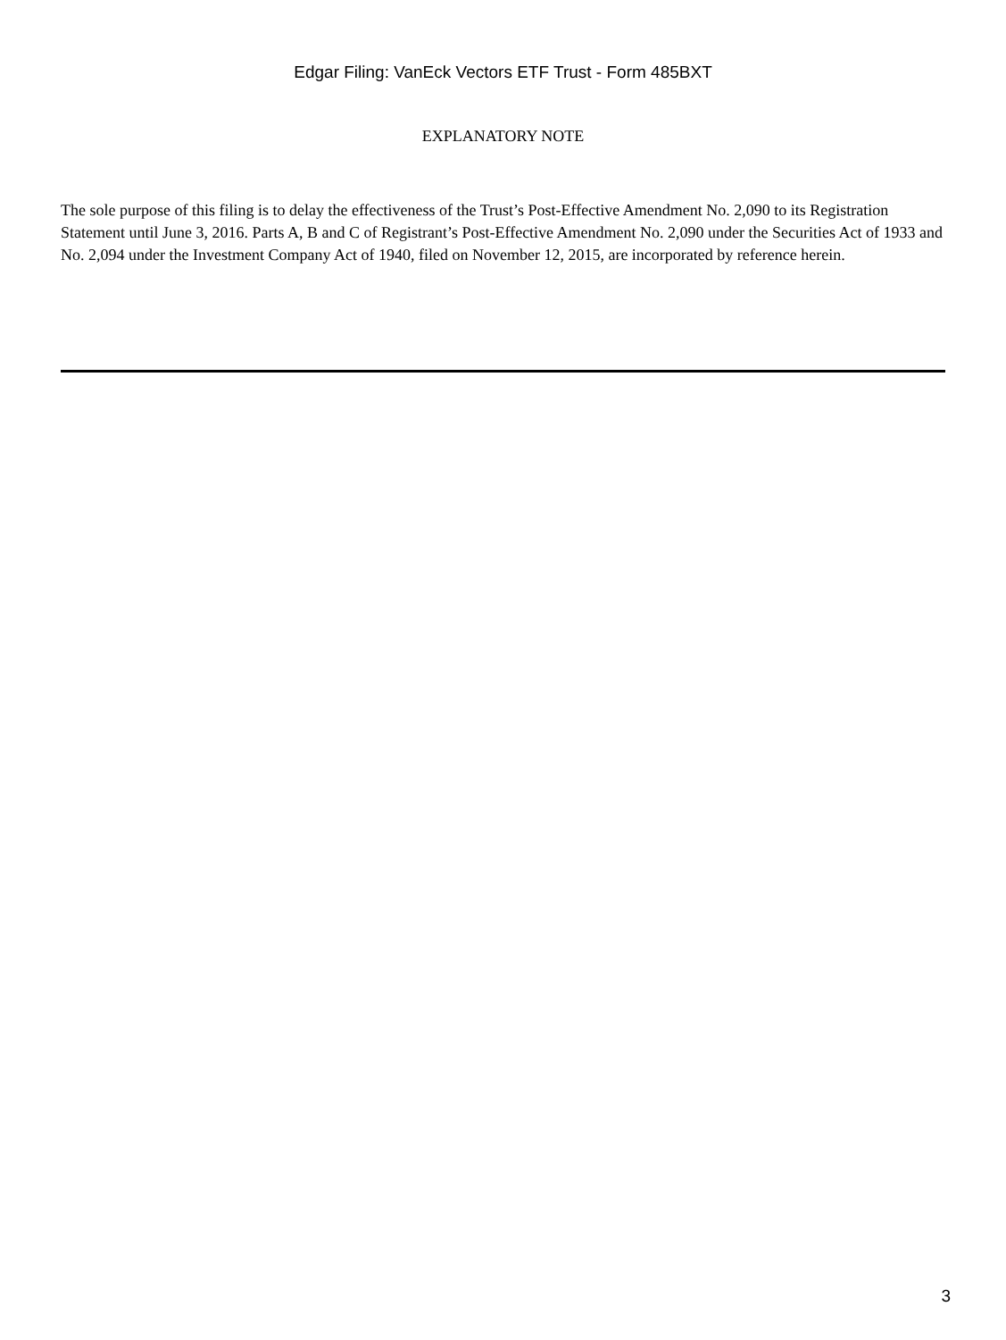Edgar Filing: VanEck Vectors ETF Trust - Form 485BXT
EXPLANATORY NOTE
The sole purpose of this filing is to delay the effectiveness of the Trust’s Post-Effective Amendment No. 2,090 to its Registration Statement until June 3, 2016. Parts A, B and C of Registrant’s Post-Effective Amendment No. 2,090 under the Securities Act of 1933 and No. 2,094 under the Investment Company Act of 1940, filed on November 12, 2015, are incorporated by reference herein.
3